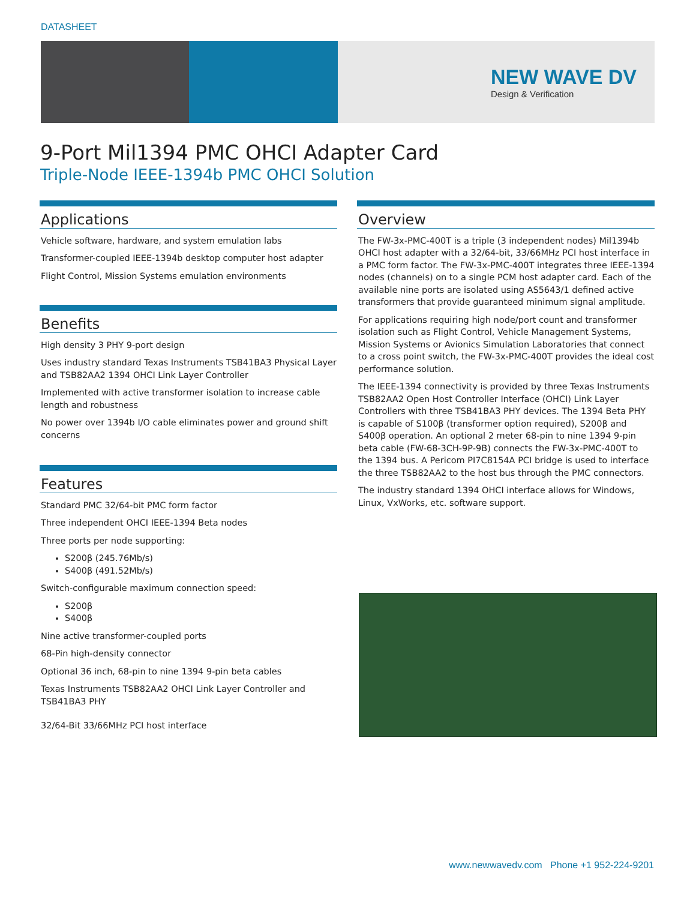DATASHEET
NEW WAVE DV
Design & Verification
9-Port Mil1394 PMC OHCI Adapter Card
Triple-Node IEEE-1394b PMC OHCI Solution
Applications
Vehicle software, hardware, and system emulation labs
Transformer-coupled IEEE-1394b desktop computer host adapter
Flight Control, Mission Systems emulation environments
Benefits
High density 3 PHY 9-port design
Uses industry standard Texas Instruments TSB41BA3 Physical Layer and TSB82AA2 1394 OHCI Link Layer Controller
Implemented with active transformer isolation to increase cable length and robustness
No power over 1394b I/O cable eliminates power and ground shift concerns
Features
Standard PMC 32/64-bit PMC form factor
Three independent OHCI IEEE-1394 Beta nodes
Three ports per node supporting:
S200β (245.76Mb/s)
S400β (491.52Mb/s)
Switch-configurable maximum connection speed:
S200β
S400β
Nine active transformer-coupled ports
68-Pin high-density connector
Optional 36 inch, 68-pin to nine 1394 9-pin beta cables
Texas Instruments TSB82AA2 OHCI Link Layer Controller and TSB41BA3 PHY
32/64-Bit 33/66MHz PCI host interface
Overview
The FW-3x-PMC-400T is a triple (3 independent nodes) Mil1394b OHCI host adapter with a 32/64-bit, 33/66MHz PCI host interface in a PMC form factor. The FW-3x-PMC-400T integrates three IEEE-1394 nodes (channels) on to a single PCM host adapter card. Each of the available nine ports are isolated using AS5643/1 defined active transformers that provide guaranteed minimum signal amplitude.
For applications requiring high node/port count and transformer isolation such as Flight Control, Vehicle Management Systems, Mission Systems or Avionics Simulation Laboratories that connect to a cross point switch, the FW-3x-PMC-400T provides the ideal cost performance solution.
The IEEE-1394 connectivity is provided by three Texas Instruments TSB82AA2 Open Host Controller Interface (OHCI) Link Layer Controllers with three TSB41BA3 PHY devices. The 1394 Beta PHY is capable of S100β (transformer option required), S200β and S400β operation. An optional 2 meter 68-pin to nine 1394 9-pin beta cable (FW-68-3CH-9P-9B) connects the FW-3x-PMC-400T to the 1394 bus. A Pericom PI7C8154A PCI bridge is used to interface the three TSB82AA2 to the host bus through the PMC connectors.
The industry standard 1394 OHCI interface allows for Windows, Linux, VxWorks, etc. software support.
www.newwavedv.com Phone +1 952-224-9201